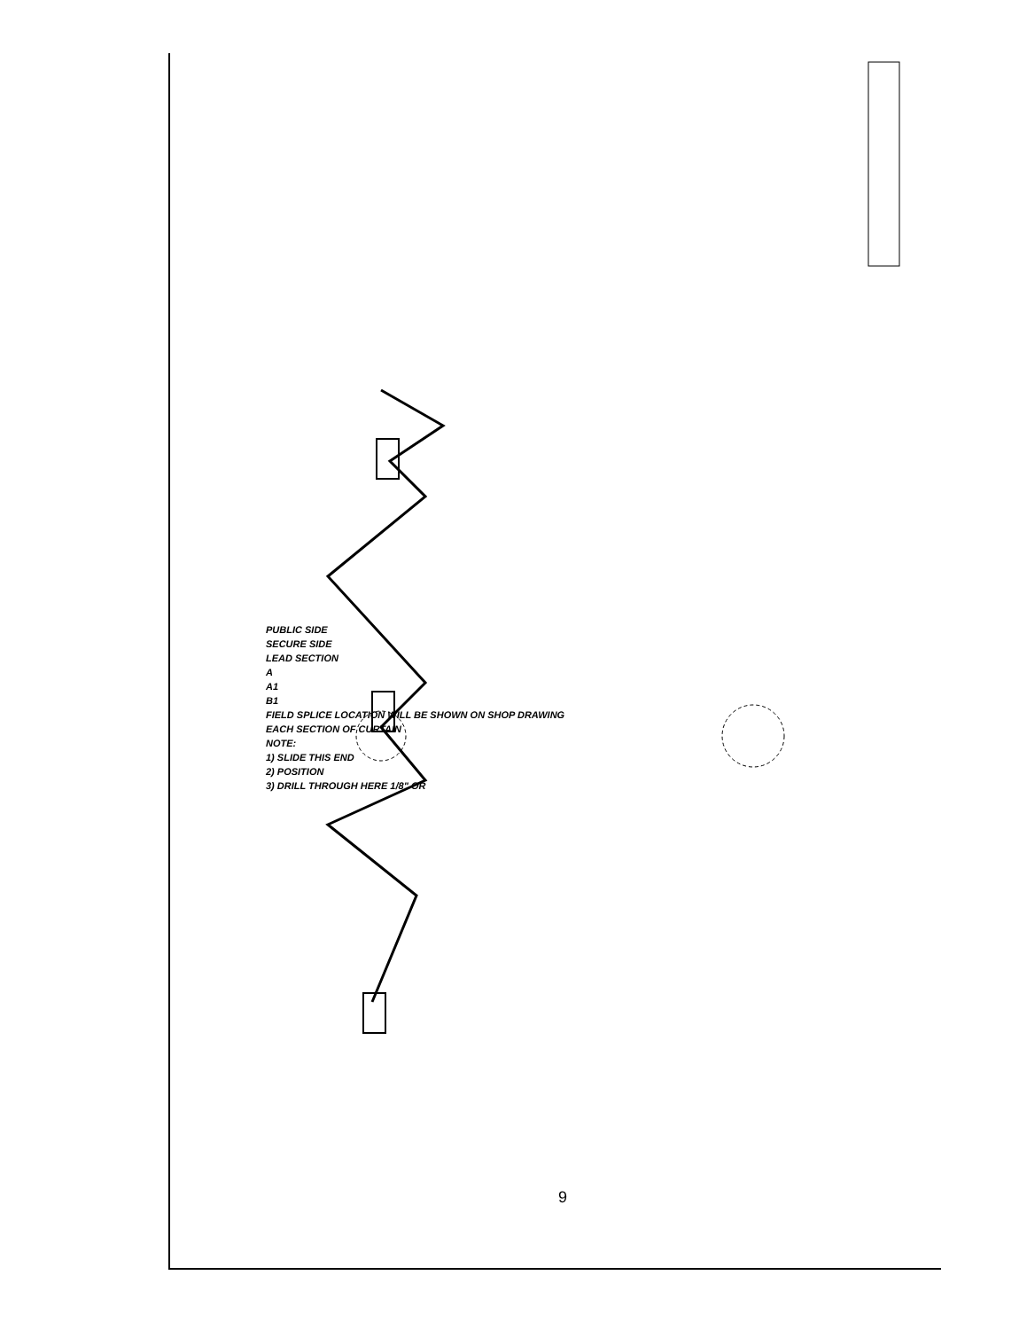PUBLIC SIDE
SECURE SIDE
LEAD SECTION
A
A1
B1
FIELD SPLICE LOCATION WILL BE SHOWN ON SHOP DRAWING
EACH SECTION OF CURTAIN
NOTE:
1) SLIDE THIS END
2) POSITION
3) DRILL THROUGH HERE 1/8" OR
9